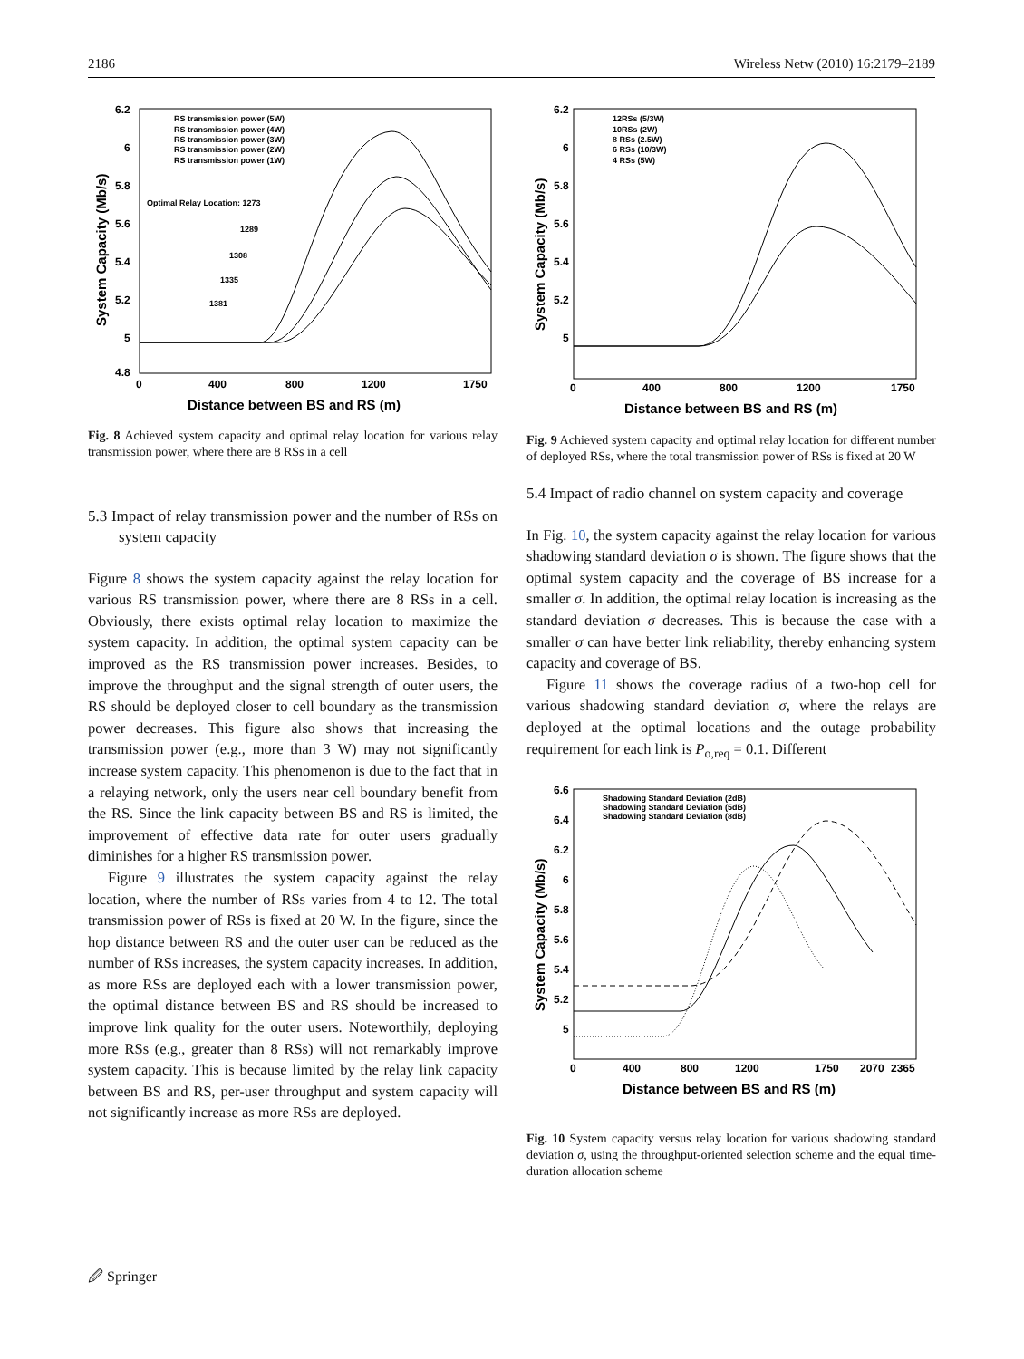2186 Wireless Netw (2010) 16:2179–2189
6.2
6
5.8
5.6
5.4
5.2
5
4.8
0
400
800
1200
1750
Distance between BS and RS (m)
System Capacity (Mb/s)
RS transmission power (5W)
RS transmission power (4W)
RS transmission power (3W)
RS transmission power (2W)
RS transmission power (1W)
Optimal Relay Location: 1273
1289
1308
1335
1381
Fig. 8 Achieved system capacity and optimal relay location for various relay transmission power, where there are 8 RSs in a cell
5.3 Impact of relay transmission power and the number of RSs on system capacity
Figure 8 shows the system capacity against the relay location for various RS transmission power, where there are 8 RSs in a cell. Obviously, there exists optimal relay location to maximize the system capacity. In addition, the optimal system capacity can be improved as the RS transmission power increases. Besides, to improve the throughput and the signal strength of outer users, the RS should be deployed closer to cell boundary as the transmission power decreases. This figure also shows that increasing the transmission power (e.g., more than 3 W) may not significantly increase system capacity. This phenomenon is due to the fact that in a relaying network, only the users near cell boundary benefit from the RS. Since the link capacity between BS and RS is limited, the improvement of effective data rate for outer users gradually diminishes for a higher RS transmission power.
Figure 9 illustrates the system capacity against the relay location, where the number of RSs varies from 4 to 12. The total transmission power of RSs is fixed at 20 W. In the figure, since the hop distance between RS and the outer user can be reduced as the number of RSs increases, the system capacity increases. In addition, as more RSs are deployed each with a lower transmission power, the optimal distance between BS and RS should be increased to improve link quality for the outer users. Noteworthily, deploying more RSs (e.g., greater than 8 RSs) will not remarkably improve system capacity. This is because limited by the relay link capacity between BS and RS, per-user throughput and system capacity will not significantly increase as more RSs are deployed.
6.2
6
5.8
5.6
5.4
5.2
5
0
400
800
1200
1750
Distance between BS and RS (m)
System Capacity (Mb/s)
12RSs (5/3W)
10RSs (2W)
8 RSs (2.5W)
6 RSs (10/3W)
4 RSs (5W)
Fig. 9 Achieved system capacity and optimal relay location for different number of deployed RSs, where the total transmission power of RSs is fixed at 20 W
5.4 Impact of radio channel on system capacity and coverage
In Fig. 10, the system capacity against the relay location for various shadowing standard deviation σ is shown. The figure shows that the optimal system capacity and the coverage of BS increase for a smaller σ. In addition, the optimal relay location is increasing as the standard deviation σ decreases. This is because the case with a smaller σ can have better link reliability, thereby enhancing system capacity and coverage of BS.
Figure 11 shows the coverage radius of a two-hop cell for various shadowing standard deviation σ, where the relays are deployed at the optimal locations and the outage probability requirement for each link is P<sub>o,req</sub> = 0.1. Different
6.6
6.4
6.2
6
5.8
5.6
5.4
5.2
5
0
400
800
1200
1750
2070
2365
Distance between BS and RS (m)
System Capacity (Mb/s)
Shadowing Standard Deviation (2dB)
Shadowing Standard Deviation (5dB)
Shadowing Standard Deviation (8dB)
Fig. 10 System capacity versus relay location for various shadowing standard deviation σ, using the throughput-oriented selection scheme and the equal time-duration allocation scheme
🖉 Springer